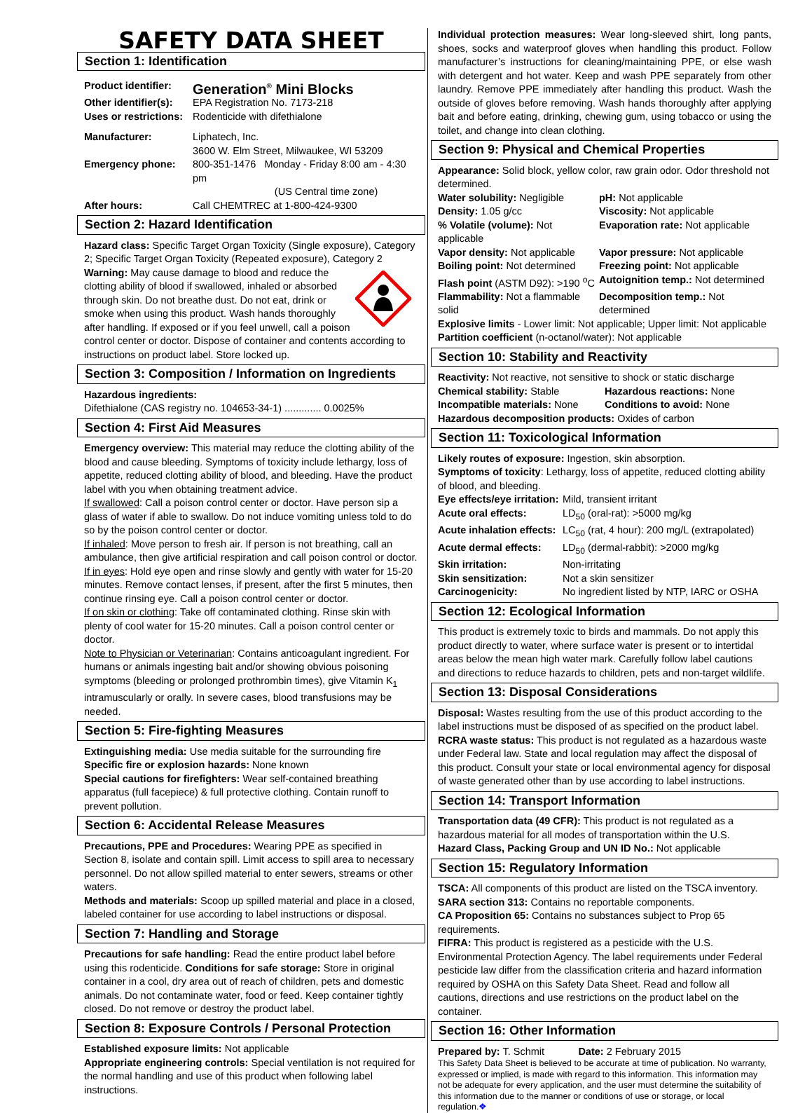SAFETY DATA SHEET
Section 1: Identification
Product identifier: Generation<sup>®</sup> Mini Blocks Other identifier(s): EPA Registration No. 7173-218 Uses or restrictions: Rodenticide with difethialone Manufacturer: Liphatech, Inc.
3600 W. Elm Street, Milwaukee, WI 53209 Emergency phone: 800-351-1476 Monday - Friday 8:00 am - 4:30 pm
(US Central time zone) After hours: Call CHEMTREC at 1-800-424-9300
Section 2: Hazard Identification
Hazard class: Specific Target Organ Toxicity (Single exposure), Category 2; Specific Target Organ Toxicity (Repeated exposure), Category 2 Warning: May cause damage to blood and reduce the clotting ability of blood if swallowed, inhaled or absorbed through skin. Do not breathe dust. Do not eat, drink or smoke when using this product. Wash hands thoroughly after handling. If exposed or if you feel unwell, call a poison control center or doctor. Dispose of container and contents according to instructions on product label. Store locked up.
Section 3: Composition / Information on Ingredients
Hazardous ingredients:
Difethialone (CAS registry no. 104653-34-1) ............. 0.0025%
Section 4: First Aid Measures
Emergency overview: This material may reduce the clotting ability of the blood and cause bleeding. Symptoms of toxicity include lethargy, loss of appetite, reduced clotting ability of blood, and bleeding. Have the product label with you when obtaining treatment advice.
If swallowed: Call a poison control center or doctor. Have person sip a glass of water if able to swallow. Do not induce vomiting unless told to do so by the poison control center or doctor.
If inhaled: Move person to fresh air. If person is not breathing, call an ambulance, then give artificial respiration and call poison control or doctor.
If in eyes: Hold eye open and rinse slowly and gently with water for 15-20 minutes. Remove contact lenses, if present, after the first 5 minutes, then continue rinsing eye. Call a poison control center or doctor.
If on skin or clothing: Take off contaminated clothing. Rinse skin with plenty of cool water for 15-20 minutes. Call a poison control center or doctor.
Note to Physician or Veterinarian: Contains anticoagulant ingredient. For humans or animals ingesting bait and/or showing obvious poisoning symptoms (bleeding or prolonged prothrombin times), give Vitamin K<sub>1</sub> intramuscularly or orally. In severe cases, blood transfusions may be needed.
Section 5: Fire-fighting Measures
Extinguishing media: Use media suitable for the surrounding fire
Specific fire or explosion hazards: None known
Special cautions for firefighters: Wear self-contained breathing apparatus (full facepiece) & full protective clothing. Contain runoff to prevent pollution.
Section 6: Accidental Release Measures
Precautions, PPE and Procedures: Wearing PPE as specified in Section 8, isolate and contain spill. Limit access to spill area to necessary personnel. Do not allow spilled material to enter sewers, streams or other waters.
Methods and materials: Scoop up spilled material and place in a closed, labeled container for use according to label instructions or disposal.
Section 7: Handling and Storage
Precautions for safe handling: Read the entire product label before using this rodenticide. Conditions for safe storage: Store in original container in a cool, dry area out of reach of children, pets and domestic animals. Do not contaminate water, food or feed. Keep container tightly closed. Do not remove or destroy the product label.
Section 8: Exposure Controls / Personal Protection
Established exposure limits: Not applicable
Appropriate engineering controls: Special ventilation is not required for the normal handling and use of this product when following label instructions.
Individual protection measures: Wear long-sleeved shirt, long pants, shoes, socks and waterproof gloves when handling this product. Follow manufacturer’s instructions for cleaning/maintaining PPE, or else wash with detergent and hot water. Keep and wash PPE separately from other laundry. Remove PPE immediately after handling this product. Wash the outside of gloves before removing. Wash hands thoroughly after applying bait and before eating, drinking, chewing gum, using tobacco or using the toilet, and change into clean clothing.
Section 9: Physical and Chemical Properties
Appearance: Solid block, yellow color, raw grain odor. Odor threshold not determined.
Water solubility: Negligible pH: Not applicable Density: 1.05 g/cc Viscosity: Not applicable % Volatile (volume): Not applicable Evaporation rate: Not applicable Vapor density: Not applicable Vapor pressure: Not applicable Boiling point: Not determined Freezing point: Not applicable Flash point (ASTM D92): >190 <sup>o</sup>C Autoignition temp.: Not determined Flammability: Not a flammable solid Decomposition temp.: Not determined
Explosive limits - Lower limit: Not applicable; Upper limit: Not applicable
Partition coefficient (n-octanol/water): Not applicable
Section 10: Stability and Reactivity
Reactivity: Not reactive, not sensitive to shock or static discharge
Chemical stability: Stable Hazardous reactions: None Incompatible materials: None Conditions to avoid: None
Hazardous decomposition products: Oxides of carbon
Section 11: Toxicological Information
Likely routes of exposure: Ingestion, skin absorption.
Symptoms of toxicity: Lethargy, loss of appetite, reduced clotting ability of blood, and bleeding.
Eye effects/eye irritation: Mild, transient irritant Acute oral effects: LD<sub>50</sub> (oral-rat): >5000 mg/kg Acute inhalation effects: LC<sub>50</sub> (rat, 4 hour): 200 mg/L (extrapolated) Acute dermal effects: LD<sub>50</sub> (dermal-rabbit): >2000 mg/kg Skin irritation: Non-irritating Skin sensitization: Not a skin sensitizer Carcinogenicity: No ingredient listed by NTP, IARC or OSHA
Section 12: Ecological Information
This product is extremely toxic to birds and mammals. Do not apply this product directly to water, where surface water is present or to intertidal areas below the mean high water mark. Carefully follow label cautions and directions to reduce hazards to children, pets and non-target wildlife.
Section 13: Disposal Considerations
Disposal: Wastes resulting from the use of this product according to the label instructions must be disposed of as specified on the product label.
RCRA waste status: This product is not regulated as a hazardous waste under Federal law. State and local regulation may affect the disposal of this product. Consult your state or local environmental agency for disposal of waste generated other than by use according to label instructions.
Section 14: Transport Information
Transportation data (49 CFR): This product is not regulated as a hazardous material for all modes of transportation within the U.S.
Hazard Class, Packing Group and UN ID No.: Not applicable
Section 15: Regulatory Information
TSCA: All components of this product are listed on the TSCA inventory.
SARA section 313: Contains no reportable components.
CA Proposition 65: Contains no substances subject to Prop 65 requirements.
FIFRA: This product is registered as a pesticide with the U.S. Environmental Protection Agency. The label requirements under Federal pesticide law differ from the classification criteria and hazard information required by OSHA on this Safety Data Sheet. Read and follow all cautions, directions and use restrictions on the product label on the container.
Section 16: Other Information
Prepared by: T. Schmit Date: 2 February 2015
This Safety Data Sheet is believed to be accurate at time of publication. No warranty, expressed or implied, is made with regard to this information. This information may not be adequate for every application, and the user must determine the suitability of this information due to the manner or conditions of use or storage, or local regulation.❖